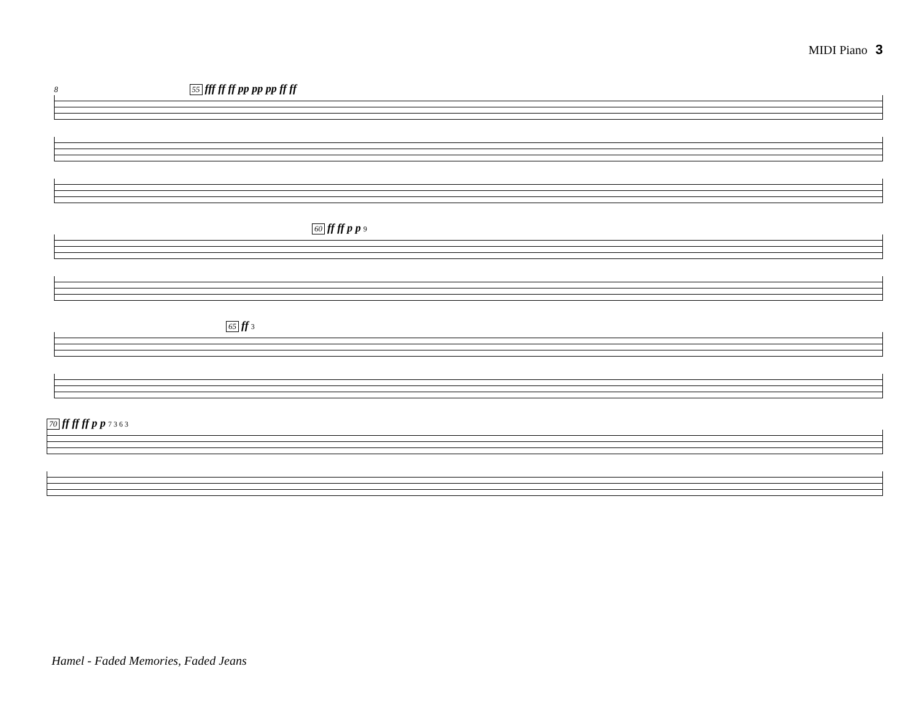MIDI Piano 3
8 55 fff ff ff pp pp pp ff ff
60 ff ff p p 9
65 ff 3
70 ff ff ff p p 7 3 6 3
Hamel - Faded Memories, Faded Jeans